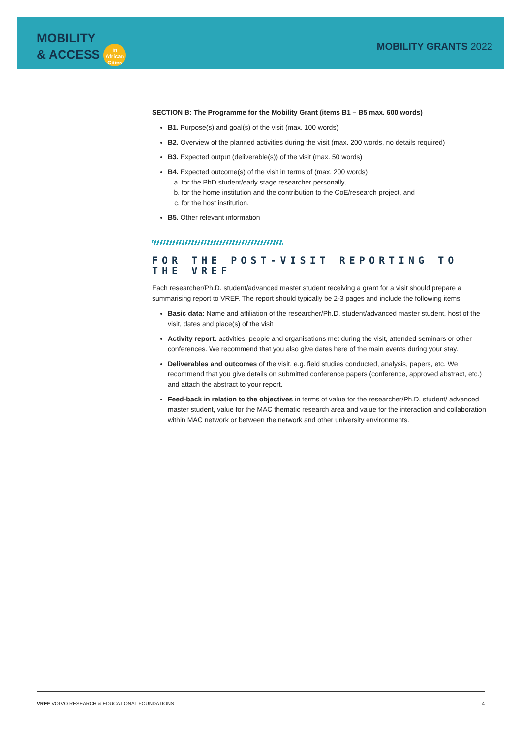MOBILITY
& ACCESS in African Cities
MOBILITY GRANTS 2022
SECTION B: The Programme for the Mobility Grant (items B1 – B5 max. 600 words)
B1. Purpose(s) and goal(s) of the visit (max. 100 words)
B2. Overview of the planned activities during the visit (max. 200 words, no details required)
B3. Expected output (deliverable(s)) of the visit (max. 50 words)
B4. Expected outcome(s) of the visit in terms of (max. 200 words)
a. for the PhD student/early stage researcher personally,
b. for the home institution and the contribution to the CoE/research project, and
c. for the host institution.
B5. Other relevant information
FOR THE POST-VISIT REPORTING TO THE VREF
Each researcher/Ph.D. student/advanced master student receiving a grant for a visit should prepare a summarising report to VREF. The report should typically be 2-3 pages and include the following items:
Basic data: Name and affiliation of the researcher/Ph.D. student/advanced master student, host of the visit, dates and place(s) of the visit
Activity report: activities, people and organisations met during the visit, attended seminars or other conferences. We recommend that you also give dates here of the main events during your stay.
Deliverables and outcomes of the visit, e.g. field studies conducted, analysis, papers, etc. We recommend that you give details on submitted conference papers (conference, approved abstract, etc.) and attach the abstract to your report.
Feed-back in relation to the objectives in terms of value for the researcher/Ph.D. student/ advanced master student, value for the MAC thematic research area and value for the interaction and collaboration within MAC network or between the network and other university environments.
VREF VOLVO RESEARCH & EDUCATIONAL FOUNDATIONS 4